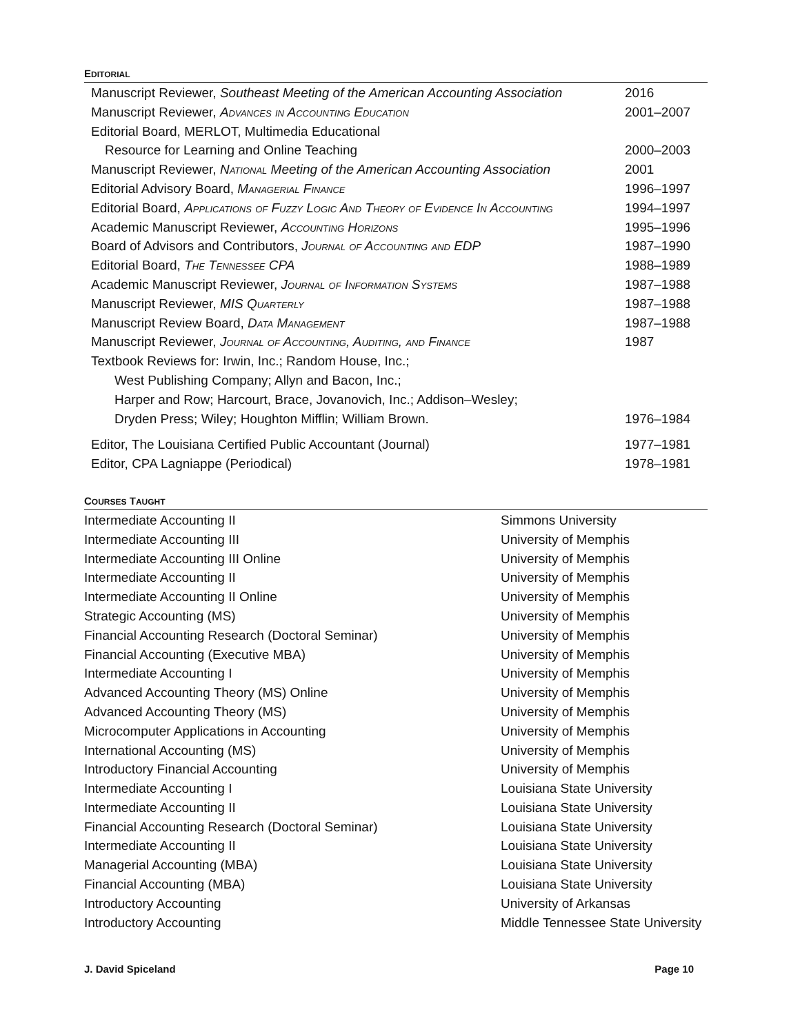EDITORIAL
| Manuscript Reviewer, Southeast Meeting of the American Accounting Association | 2016 |
| Manuscript Reviewer, Advances in Accounting Education | 2001–2007 |
| Editorial Board, MERLOT, Multimedia Educational | |
| Resource for Learning and Online Teaching | 2000–2003 |
| Manuscript Reviewer, National Meeting of the American Accounting Association | 2001 |
| Editorial Advisory Board, Managerial Finance | 1996–1997 |
| Editorial Board, Applications of Fuzzy Logic And Theory of Evidence In Accounting | 1994–1997 |
| Academic Manuscript Reviewer, Accounting Horizons | 1995–1996 |
| Board of Advisors and Contributors, Journal of Accounting and EDP | 1987–1990 |
| Editorial Board, The Tennessee CPA | 1988–1989 |
| Academic Manuscript Reviewer, Journal of Information Systems | 1987–1988 |
| Manuscript Reviewer, MIS Quarterly | 1987–1988 |
| Manuscript Review Board, Data Management | 1987–1988 |
| Manuscript Reviewer, Journal of Accounting, Auditing, and Finance | 1987 |
| Textbook Reviews for: Irwin, Inc.; Random House, Inc.; | |
| West Publishing Company; Allyn and Bacon, Inc.; | |
| Harper and Row; Harcourt, Brace, Jovanovich, Inc.; Addison–Wesley; | |
| Dryden Press; Wiley; Houghton Mifflin; William Brown. | 1976–1984 |
| Editor, The Louisiana Certified Public Accountant (Journal) | 1977–1981 |
| Editor, CPA Lagniappe (Periodical) | 1978–1981 |
COURSES TAUGHT
| Intermediate Accounting II | Simmons University |
| Intermediate Accounting III | University of Memphis |
| Intermediate Accounting III Online | University of Memphis |
| Intermediate Accounting II | University of Memphis |
| Intermediate Accounting II Online | University of Memphis |
| Strategic Accounting (MS) | University of Memphis |
| Financial Accounting Research (Doctoral Seminar) | University of Memphis |
| Financial Accounting (Executive MBA) | University of Memphis |
| Intermediate Accounting I | University of Memphis |
| Advanced Accounting Theory (MS) Online | University of Memphis |
| Advanced Accounting Theory (MS) | University of Memphis |
| Microcomputer Applications in Accounting | University of Memphis |
| International Accounting (MS) | University of Memphis |
| Introductory Financial Accounting | University of Memphis |
| Intermediate Accounting I | Louisiana State University |
| Intermediate Accounting II | Louisiana State University |
| Financial Accounting Research (Doctoral Seminar) | Louisiana State University |
| Intermediate Accounting II | Louisiana State University |
| Managerial Accounting (MBA) | Louisiana State University |
| Financial Accounting (MBA) | Louisiana State University |
| Introductory Accounting | University of Arkansas |
| Introductory Accounting | Middle Tennessee State University |
J. David Spiceland Page 10